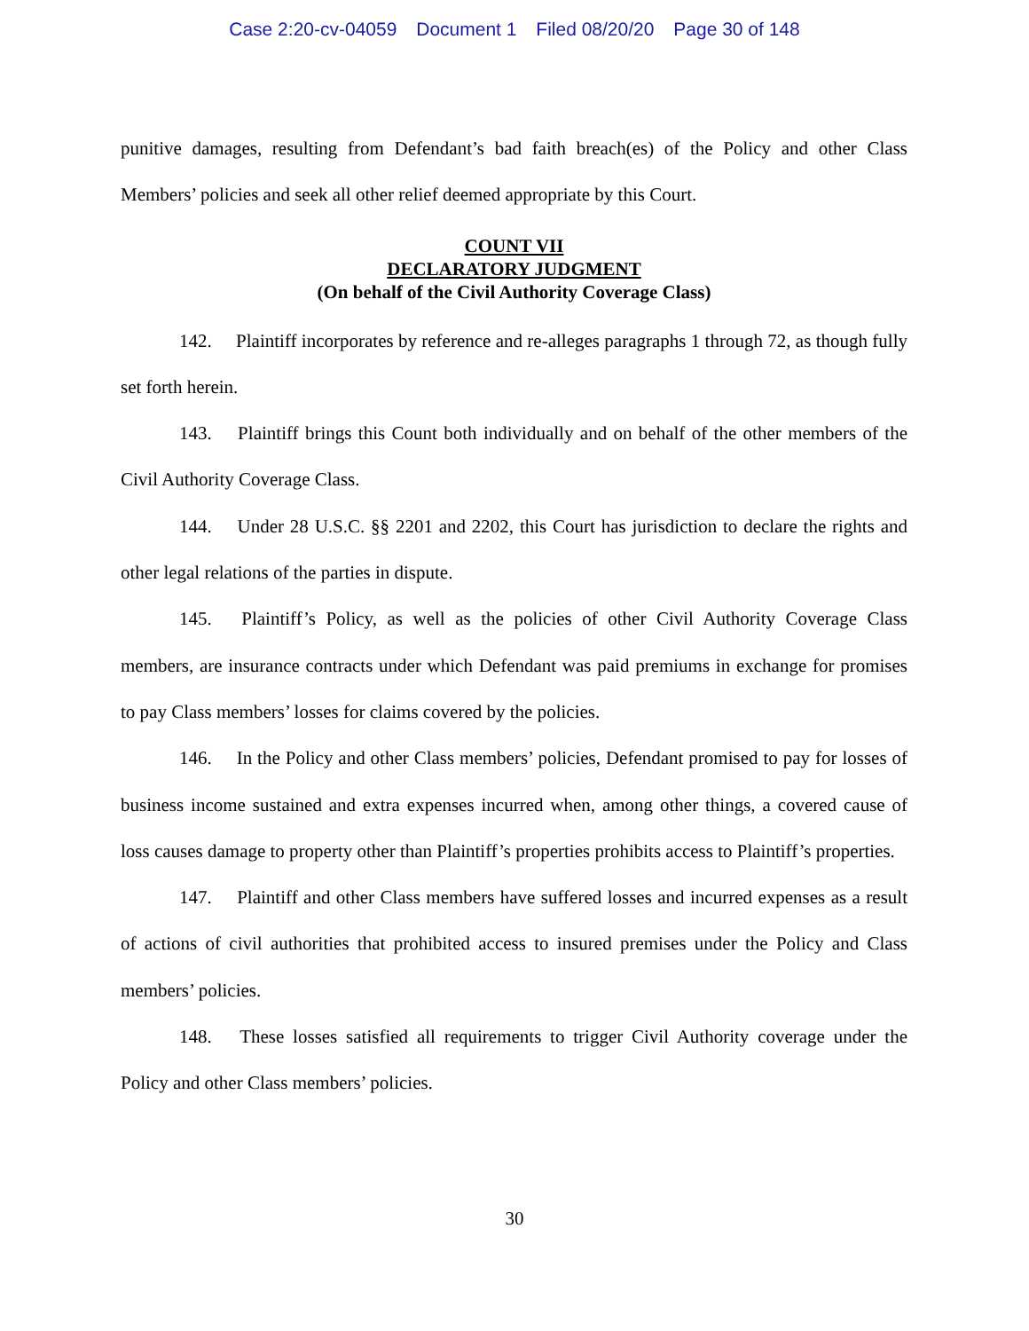Case 2:20-cv-04059 Document 1 Filed 08/20/20 Page 30 of 148
punitive damages, resulting from Defendant’s bad faith breach(es) of the Policy and other Class Members’ policies and seek all other relief deemed appropriate by this Court.
COUNT VII
DECLARATORY JUDGMENT
(On behalf of the Civil Authority Coverage Class)
142. Plaintiff incorporates by reference and re-alleges paragraphs 1 through 72, as though fully set forth herein.
143. Plaintiff brings this Count both individually and on behalf of the other members of the Civil Authority Coverage Class.
144. Under 28 U.S.C. §§ 2201 and 2202, this Court has jurisdiction to declare the rights and other legal relations of the parties in dispute.
145. Plaintiff’s Policy, as well as the policies of other Civil Authority Coverage Class members, are insurance contracts under which Defendant was paid premiums in exchange for promises to pay Class members’ losses for claims covered by the policies.
146. In the Policy and other Class members’ policies, Defendant promised to pay for losses of business income sustained and extra expenses incurred when, among other things, a covered cause of loss causes damage to property other than Plaintiff’s properties prohibits access to Plaintiff’s properties.
147. Plaintiff and other Class members have suffered losses and incurred expenses as a result of actions of civil authorities that prohibited access to insured premises under the Policy and Class members’ policies.
148. These losses satisfied all requirements to trigger Civil Authority coverage under the Policy and other Class members’ policies.
30